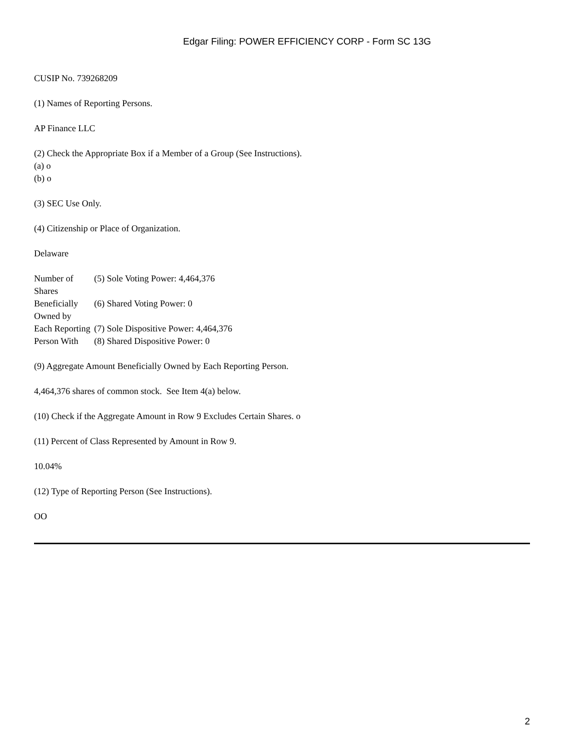Edgar Filing: POWER EFFICIENCY CORP - Form SC 13G
CUSIP No. 739268209
(1) Names of Reporting Persons.
AP Finance LLC
(2) Check the Appropriate Box if a Member of a Group (See Instructions).
(a) o
(b) o
(3) SEC Use Only.
(4) Citizenship or Place of Organization.
Delaware
| Number of Shares | (5) Sole Voting Power: 4,464,376 |
| Beneficially Owned by | (6) Shared Voting Power: 0 |
| Each Reporting | (7) Sole Dispositive Power: 4,464,376 |
| Person With | (8) Shared Dispositive Power: 0 |
(9) Aggregate Amount Beneficially Owned by Each Reporting Person.
4,464,376 shares of common stock. See Item 4(a) below.
(10) Check if the Aggregate Amount in Row 9 Excludes Certain Shares. o
(11) Percent of Class Represented by Amount in Row 9.
10.04%
(12) Type of Reporting Person (See Instructions).
OO
2